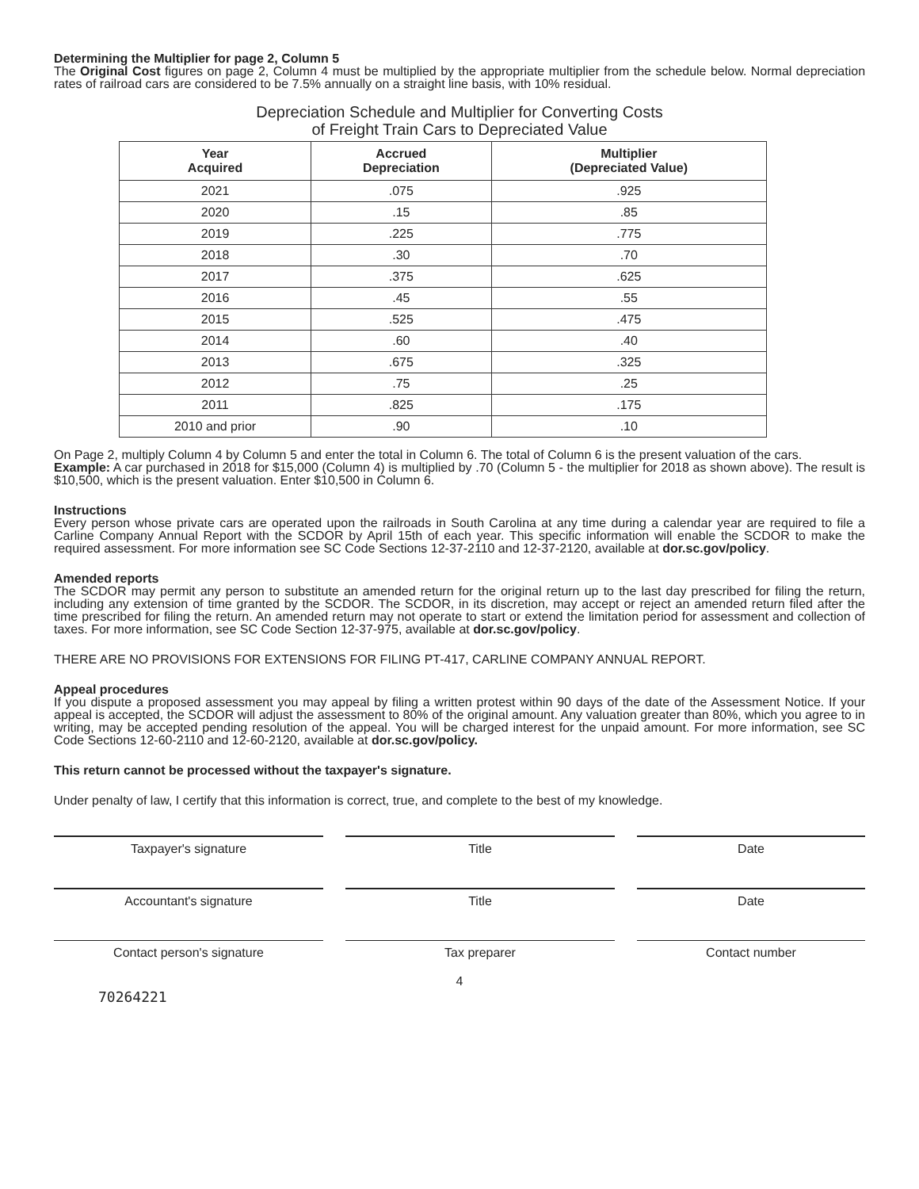Determining the Multiplier for page 2, Column 5
The Original Cost figures on page 2, Column 4 must be multiplied by the appropriate multiplier from the schedule below. Normal depreciation rates of railroad cars are considered to be 7.5% annually on a straight line basis, with 10% residual.
Depreciation Schedule and Multiplier for Converting Costs
of Freight Train Cars to Depreciated Value
| Year Acquired | Accrued Depreciation | Multiplier (Depreciated Value) |
| --- | --- | --- |
| 2021 | .075 | .925 |
| 2020 | .15 | .85 |
| 2019 | .225 | .775 |
| 2018 | .30 | .70 |
| 2017 | .375 | .625 |
| 2016 | .45 | .55 |
| 2015 | .525 | .475 |
| 2014 | .60 | .40 |
| 2013 | .675 | .325 |
| 2012 | .75 | .25 |
| 2011 | .825 | .175 |
| 2010 and prior | .90 | .10 |
On Page 2, multiply Column 4 by Column 5 and enter the total in Column 6. The total of Column 6 is the present valuation of the cars.
Example: A car purchased in 2018 for $15,000 (Column 4) is multiplied by .70 (Column 5 - the multiplier for 2018 as shown above). The result is $10,500, which is the present valuation. Enter $10,500 in Column 6.
Instructions
Every person whose private cars are operated upon the railroads in South Carolina at any time during a calendar year are required to file a Carline Company Annual Report with the SCDOR by April 15th of each year. This specific information will enable the SCDOR to make the required assessment. For more information see SC Code Sections 12-37-2110 and 12-37-2120, available at dor.sc.gov/policy.
Amended reports
The SCDOR may permit any person to substitute an amended return for the original return up to the last day prescribed for filing the return, including any extension of time granted by the SCDOR. The SCDOR, in its discretion, may accept or reject an amended return filed after the time prescribed for filing the return. An amended return may not operate to start or extend the limitation period for assessment and collection of taxes. For more information, see SC Code Section 12-37-975, available at dor.sc.gov/policy.
THERE ARE NO PROVISIONS FOR EXTENSIONS FOR FILING PT-417, CARLINE COMPANY ANNUAL REPORT.
Appeal procedures
If you dispute a proposed assessment you may appeal by filing a written protest within 90 days of the date of the Assessment Notice. If your appeal is accepted, the SCDOR will adjust the assessment to 80% of the original amount. Any valuation greater than 80%, which you agree to in writing, may be accepted pending resolution of the appeal. You will be charged interest for the unpaid amount. For more information, see SC Code Sections 12-60-2110 and 12-60-2120, available at dor.sc.gov/policy.
This return cannot be processed without the taxpayer's signature.
Under penalty of law, I certify that this information is correct, true, and complete to the best of my knowledge.
Taxpayer's signature Title Date
Accountant's signature Title Date
Contact person's signature Tax preparer Contact number
4
70264221